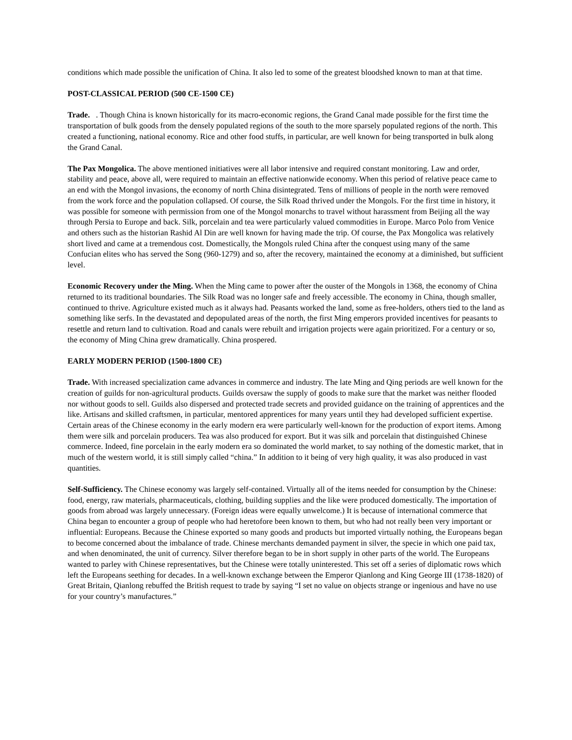conditions which made possible the unification of China. It also led to some of the greatest bloodshed known to man at that time.
POST-CLASSICAL PERIOD (500 CE-1500 CE)
Trade. . Though China is known historically for its macro-economic regions, the Grand Canal made possible for the first time the transportation of bulk goods from the densely populated regions of the south to the more sparsely populated regions of the north. This created a functioning, national economy. Rice and other food stuffs, in particular, are well known for being transported in bulk along the Grand Canal.
The Pax Mongolica. The above mentioned initiatives were all labor intensive and required constant monitoring. Law and order, stability and peace, above all, were required to maintain an effective nationwide economy. When this period of relative peace came to an end with the Mongol invasions, the economy of north China disintegrated. Tens of millions of people in the north were removed from the work force and the population collapsed. Of course, the Silk Road thrived under the Mongols. For the first time in history, it was possible for someone with permission from one of the Mongol monarchs to travel without harassment from Beijing all the way through Persia to Europe and back. Silk, porcelain and tea were particularly valued commodities in Europe. Marco Polo from Venice and others such as the historian Rashid Al Din are well known for having made the trip. Of course, the Pax Mongolica was relatively short lived and came at a tremendous cost. Domestically, the Mongols ruled China after the conquest using many of the same Confucian elites who has served the Song (960-1279) and so, after the recovery, maintained the economy at a diminished, but sufficient level.
Economic Recovery under the Ming. When the Ming came to power after the ouster of the Mongols in 1368, the economy of China returned to its traditional boundaries. The Silk Road was no longer safe and freely accessible. The economy in China, though smaller, continued to thrive. Agriculture existed much as it always had. Peasants worked the land, some as free-holders, others tied to the land as something like serfs. In the devastated and depopulated areas of the north, the first Ming emperors provided incentives for peasants to resettle and return land to cultivation. Road and canals were rebuilt and irrigation projects were again prioritized. For a century or so, the economy of Ming China grew dramatically. China prospered.
EARLY MODERN PERIOD (1500-1800 CE)
Trade. With increased specialization came advances in commerce and industry. The late Ming and Qing periods are well known for the creation of guilds for non-agricultural products. Guilds oversaw the supply of goods to make sure that the market was neither flooded nor without goods to sell. Guilds also dispersed and protected trade secrets and provided guidance on the training of apprentices and the like. Artisans and skilled craftsmen, in particular, mentored apprentices for many years until they had developed sufficient expertise. Certain areas of the Chinese economy in the early modern era were particularly well-known for the production of export items. Among them were silk and porcelain producers. Tea was also produced for export. But it was silk and porcelain that distinguished Chinese commerce. Indeed, fine porcelain in the early modern era so dominated the world market, to say nothing of the domestic market, that in much of the western world, it is still simply called “china.” In addition to it being of very high quality, it was also produced in vast quantities.
Self-Sufficiency. The Chinese economy was largely self-contained. Virtually all of the items needed for consumption by the Chinese: food, energy, raw materials, pharmaceuticals, clothing, building supplies and the like were produced domestically. The importation of goods from abroad was largely unnecessary. (Foreign ideas were equally unwelcome.) It is because of international commerce that China began to encounter a group of people who had heretofore been known to them, but who had not really been very important or influential: Europeans. Because the Chinese exported so many goods and products but imported virtually nothing, the Europeans began to become concerned about the imbalance of trade. Chinese merchants demanded payment in silver, the specie in which one paid tax, and when denominated, the unit of currency. Silver therefore began to be in short supply in other parts of the world. The Europeans wanted to parley with Chinese representatives, but the Chinese were totally uninterested. This set off a series of diplomatic rows which left the Europeans seething for decades. In a well-known exchange between the Emperor Qianlong and King George III (1738-1820) of Great Britain, Qianlong rebuffed the British request to trade by saying “I set no value on objects strange or ingenious and have no use for your country’s manufactures.”